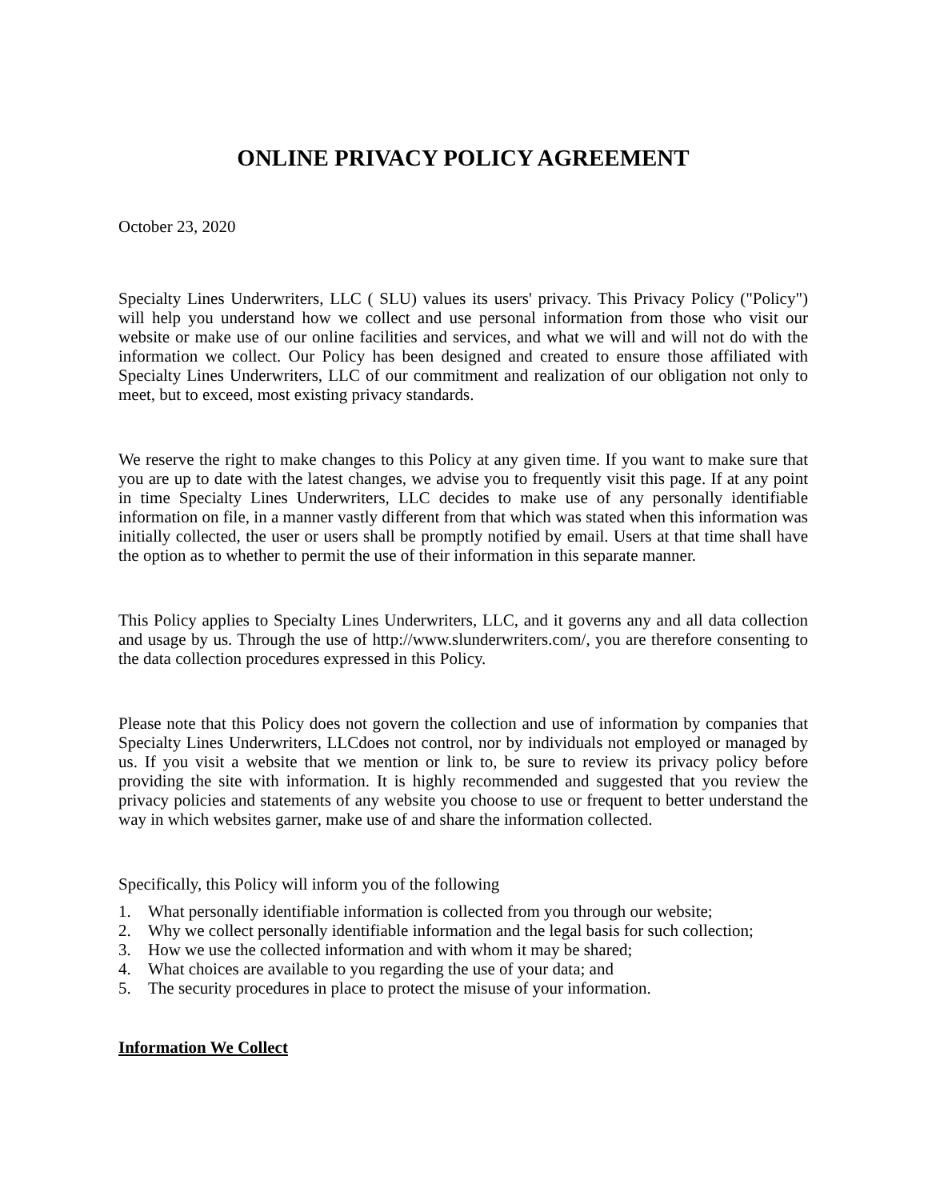ONLINE PRIVACY POLICY AGREEMENT
October 23, 2020
Specialty Lines Underwriters, LLC ( SLU) values its users' privacy. This Privacy Policy ("Policy") will help you understand how we collect and use personal information from those who visit our website or make use of our online facilities and services, and what we will and will not do with the information we collect. Our Policy has been designed and created to ensure those affiliated with Specialty Lines Underwriters, LLC of our commitment and realization of our obligation not only to meet, but to exceed, most existing privacy standards.
We reserve the right to make changes to this Policy at any given time. If you want to make sure that you are up to date with the latest changes, we advise you to frequently visit this page. If at any point in time Specialty Lines Underwriters, LLC decides to make use of any personally identifiable information on file, in a manner vastly different from that which was stated when this information was initially collected, the user or users shall be promptly notified by email. Users at that time shall have the option as to whether to permit the use of their information in this separate manner.
This Policy applies to Specialty Lines Underwriters, LLC, and it governs any and all data collection and usage by us. Through the use of http://www.slunderwriters.com/, you are therefore consenting to the data collection procedures expressed in this Policy.
Please note that this Policy does not govern the collection and use of information by companies that Specialty Lines Underwriters, LLCdoes not control, nor by individuals not employed or managed by us. If you visit a website that we mention or link to, be sure to review its privacy policy before providing the site with information. It is highly recommended and suggested that you review the privacy policies and statements of any website you choose to use or frequent to better understand the way in which websites garner, make use of and share the information collected.
Specifically, this Policy will inform you of the following
1. What personally identifiable information is collected from you through our website;
2. Why we collect personally identifiable information and the legal basis for such collection;
3. How we use the collected information and with whom it may be shared;
4. What choices are available to you regarding the use of your data; and
5. The security procedures in place to protect the misuse of your information.
Information We Collect